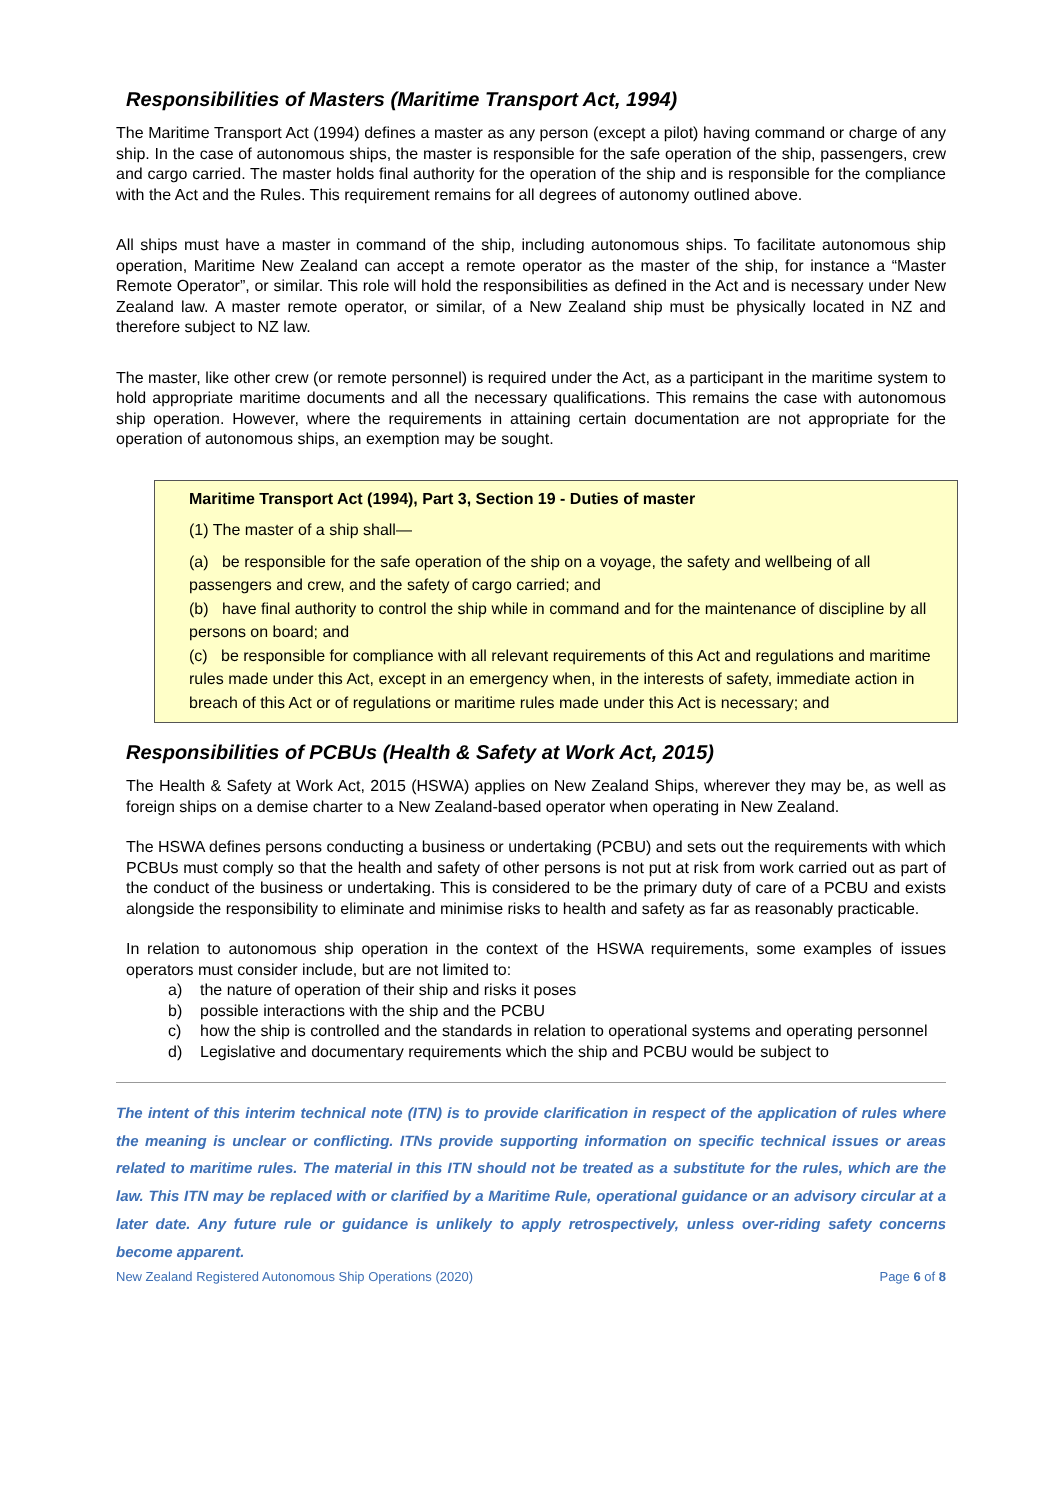Responsibilities of Masters (Maritime Transport Act, 1994)
The Maritime Transport Act (1994) defines a master as any person (except a pilot) having command or charge of any ship. In the case of autonomous ships, the master is responsible for the safe operation of the ship, passengers, crew and cargo carried. The master holds final authority for the operation of the ship and is responsible for the compliance with the Act and the Rules. This requirement remains for all degrees of autonomy outlined above.
All ships must have a master in command of the ship, including autonomous ships. To facilitate autonomous ship operation, Maritime New Zealand can accept a remote operator as the master of the ship, for instance a “Master Remote Operator”, or similar. This role will hold the responsibilities as defined in the Act and is necessary under New Zealand law. A master remote operator, or similar, of a New Zealand ship must be physically located in NZ and therefore subject to NZ law.
The master, like other crew (or remote personnel) is required under the Act, as a participant in the maritime system to hold appropriate maritime documents and all the necessary qualifications. This remains the case with autonomous ship operation. However, where the requirements in attaining certain documentation are not appropriate for the operation of autonomous ships, an exemption may be sought.
Maritime Transport Act (1994), Part 3, Section 19 - Duties of master
(1) The master of a ship shall—
(a) be responsible for the safe operation of the ship on a voyage, the safety and wellbeing of all passengers and crew, and the safety of cargo carried; and
(b) have final authority to control the ship while in command and for the maintenance of discipline by all persons on board; and
(c) be responsible for compliance with all relevant requirements of this Act and regulations and maritime rules made under this Act, except in an emergency when, in the interests of safety, immediate action in breach of this Act or of regulations or maritime rules made under this Act is necessary; and
Responsibilities of PCBUs (Health & Safety at Work Act, 2015)
The Health & Safety at Work Act, 2015 (HSWA) applies on New Zealand Ships, wherever they may be, as well as foreign ships on a demise charter to a New Zealand-based operator when operating in New Zealand.
The HSWA defines persons conducting a business or undertaking (PCBU) and sets out the requirements with which PCBUs must comply so that the health and safety of other persons is not put at risk from work carried out as part of the conduct of the business or undertaking. This is considered to be the primary duty of care of a PCBU and exists alongside the responsibility to eliminate and minimise risks to health and safety as far as reasonably practicable.
In relation to autonomous ship operation in the context of the HSWA requirements, some examples of issues operators must consider include, but are not limited to:
a) the nature of operation of their ship and risks it poses
b) possible interactions with the ship and the PCBU
c) how the ship is controlled and the standards in relation to operational systems and operating personnel
d) Legislative and documentary requirements which the ship and PCBU would be subject to
The intent of this interim technical note (ITN) is to provide clarification in respect of the application of rules where the meaning is unclear or conflicting. ITNs provide supporting information on specific technical issues or areas related to maritime rules. The material in this ITN should not be treated as a substitute for the rules, which are the law. This ITN may be replaced with or clarified by a Maritime Rule, operational guidance or an advisory circular at a later date. Any future rule or guidance is unlikely to apply retrospectively, unless over-riding safety concerns become apparent.
New Zealand Registered Autonomous Ship Operations (2020) Page 6 of 8